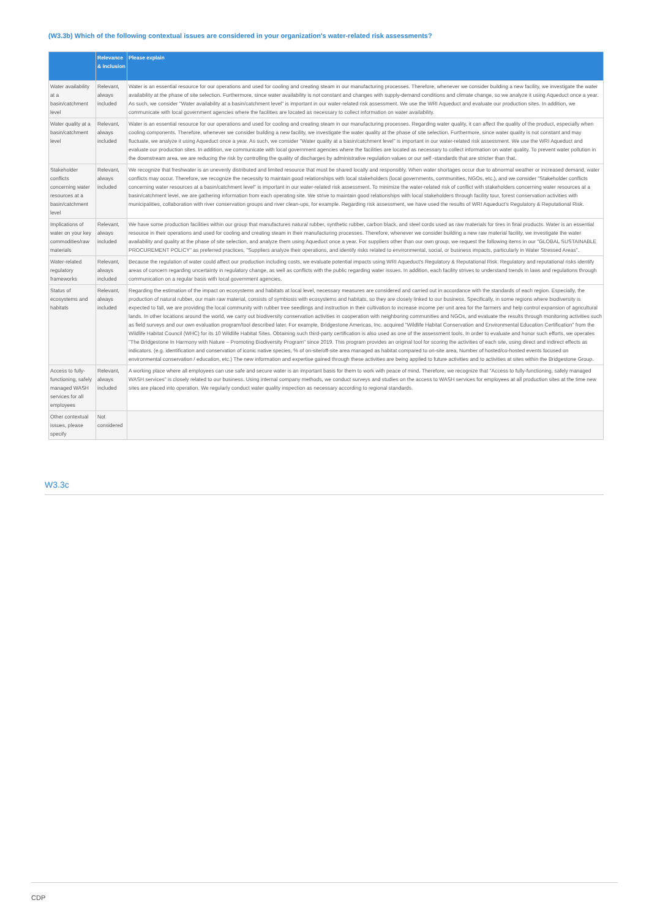(W3.3b) Which of the following contextual issues are considered in your organization's water-related risk assessments?
| | Relevance & inclusion | Please explain |
| --- | --- | --- |
| Water availability at a basin/catchment level | Relevant, always included | Water is an essential resource for our operations and used for cooling and creating steam in our manufacturing processes. Therefore, whenever we consider building a new facility, we investigate the water availability at the phase of site selection. Furthermore, since water availability is not constant and changes with supply-demand conditions and climate change, so we analyze it using Aqueduct once a year. As such, we consider "Water availability at a basin/catchment level" is important in our water-related risk assessment. We use the WRI Aqueduct and evaluate our production sites. In addition, we communicate with local government agencies where the facilities are located as necessary to collect information on water availability. |
| Water quality at a basin/catchment level | Relevant, always included | Water is an essential resource for our operations and used for cooling and creating steam in our manufacturing processes. Regarding water quality, it can affect the quality of the product, especially when cooling components. Therefore, whenever we consider building a new facility, we investigate the water quality at the phase of site selection. Furthermore, since water quality is not constant and may fluctuate, we analyze it using Aqueduct once a year. As such, we consider "Water quality at a basin/catchment level" is important in our water-related risk assessment. We use the WRI Aqueduct and evaluate our production sites. In addition, we communicate with local government agencies where the facilities are located as necessary to collect information on water quality. To prevent water pollution in the downstream area, we are reducing the risk by controlling the quality of discharges by administrative regulation values or our self -standards that are stricter than that. |
| Stakeholder conflicts concerning water resources at a basin/catchment level | Relevant, always included | We recognize that freshwater is an unevenly distributed and limited resource that must be shared locally and responsibly. When water shortages occur due to abnormal weather or increased demand, water conflicts may occur. Therefore, we recognize the necessity to maintain good relationships with local stakeholders (local governments, communities, NGOs, etc.), and we consider "Stakeholder conflicts concerning water resources at a basin/catchment level" is important in our water-related risk assessment. To minimize the water-related risk of conflict with stakeholders concerning water resources at a basin/catchment level, we are gathering information from each operating site. We strive to maintain good relationships with local stakeholders through facility tour, forest conservation activities with municipalities, collaboration with river conservation groups and river clean-ups, for example. Regarding risk assessment, we have used the results of WRI Aqueduct's Regulatory & Reputational Risk. |
| Implications of water on your key commodities/raw materials | Relevant, always included | We have some production facilities within our group that manufactures natural rubber, synthetic rubber, carbon black, and steel cords used as raw materials for tires in final products. Water is an essential resource in their operations and used for cooling and creating steam in their manufacturing processes. Therefore, whenever we consider building a new raw material facility, we investigate the water availability and quality at the phase of site selection, and analyze them using Aqueduct once a year. For suppliers other than our own group, we request the following items in our "GLOBAL SUSTAINABLE PROCUREMENT POLICY" as preferred practices, "Suppliers analyze their operations, and identify risks related to environmental, social, or business impacts, particularly in Water Stressed Areas". |
| Water-related regulatory frameworks | Relevant, always included | Because the regulation of water could affect our production including costs, we evaluate potential impacts using WRI Aqueduct's Regulatory & Reputational Risk. Regulatory and reputational risks identify areas of concern regarding uncertainty in regulatory change, as well as conflicts with the public regarding water issues. In addition, each facility strives to understand trends in laws and regulations through communication on a regular basis with local government agencies. |
| Status of ecosystems and habitats | Relevant, always included | Regarding the estimation of the impact on ecosystems and habitats at local level, necessary measures are considered and carried out in accordance with the standards of each region. Especially, the production of natural rubber, our main raw material, consists of symbiosis with ecosystems and habitats, so they are closely linked to our business. Specifically, in some regions where biodiversity is expected to fall, we are providing the local community with rubber tree seedlings and instruction in their cultivation to increase income per unit area for the farmers and help control expansion of agricultural lands. In other locations around the world, we carry out biodiversity conservation activities in cooperation with neighboring communities and NGOs, and evaluate the results through monitoring activities such as field surveys and our own evaluation program/tool described later. For example, Bridgestone Americas, Inc. acquired "Wildlife Habitat Conservation and Environmental Education Certification" from the Wildlife Habitat Council (WHC) for its 10 Wildlife Habitat Sites. Obtaining such third-party certification is also used as one of the assessment tools. In order to evaluate and honor such efforts, we operates "The Bridgestone In Harmony with Nature – Promoting Biodiversity Program" since 2019. This program provides an original tool for scoring the activities of each site, using direct and indirect effects as indicators. (e.g. identification and conservation of iconic native species, % of on-site/off-site area managed as habitat compared to on-site area, Number of hosted/co-hosted events focused on environmental conservation / education, etc.) The new information and expertise gained through these activities are being applied to future activities and to activities at sites within the Bridgestone Group. |
| Access to fully-functioning, safely managed WASH services for all employees | Relevant, always included | A working place where all employees can use safe and secure water is an important basis for them to work with peace of mind. Therefore, we recognize that "Access to fully-functioning, safely managed WASH services" is closely related to our business. Using internal company methods, we conduct surveys and studies on the access to WASH services for employees at all production sites at the time new sites are placed into operation. We regularly conduct water quality inspection as necessary according to regional standards. |
| Other contextual issues, please specify | Not considered | |
W3.3c
CDP